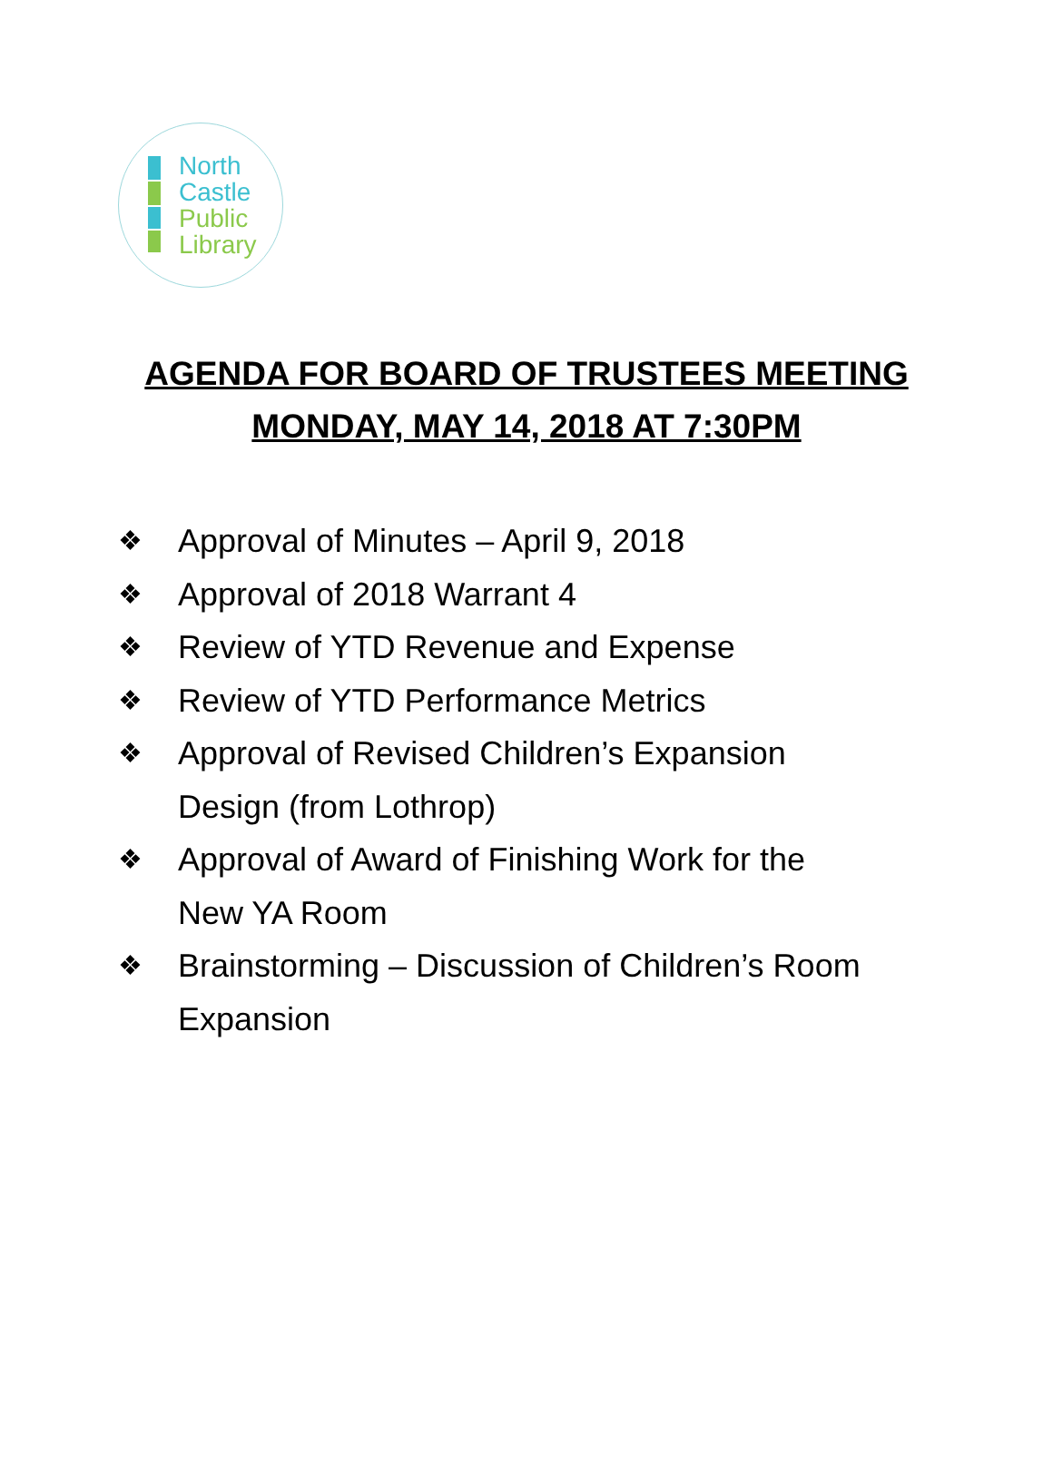North
Castle
Public
Library
AGENDA FOR BOARD OF TRUSTEES MEETING
MONDAY, MAY 14, 2018 AT 7:30PM
❖ Approval of Minutes – April 9, 2018
❖ Approval of 2018 Warrant 4
❖ Review of YTD Revenue and Expense
❖ Review of YTD Performance Metrics
❖ Approval of Revised Children’s Expansion Design (from Lothrop)
❖ Approval of Award of Finishing Work for the New YA Room
❖ Brainstorming – Discussion of Children’s Room Expansion